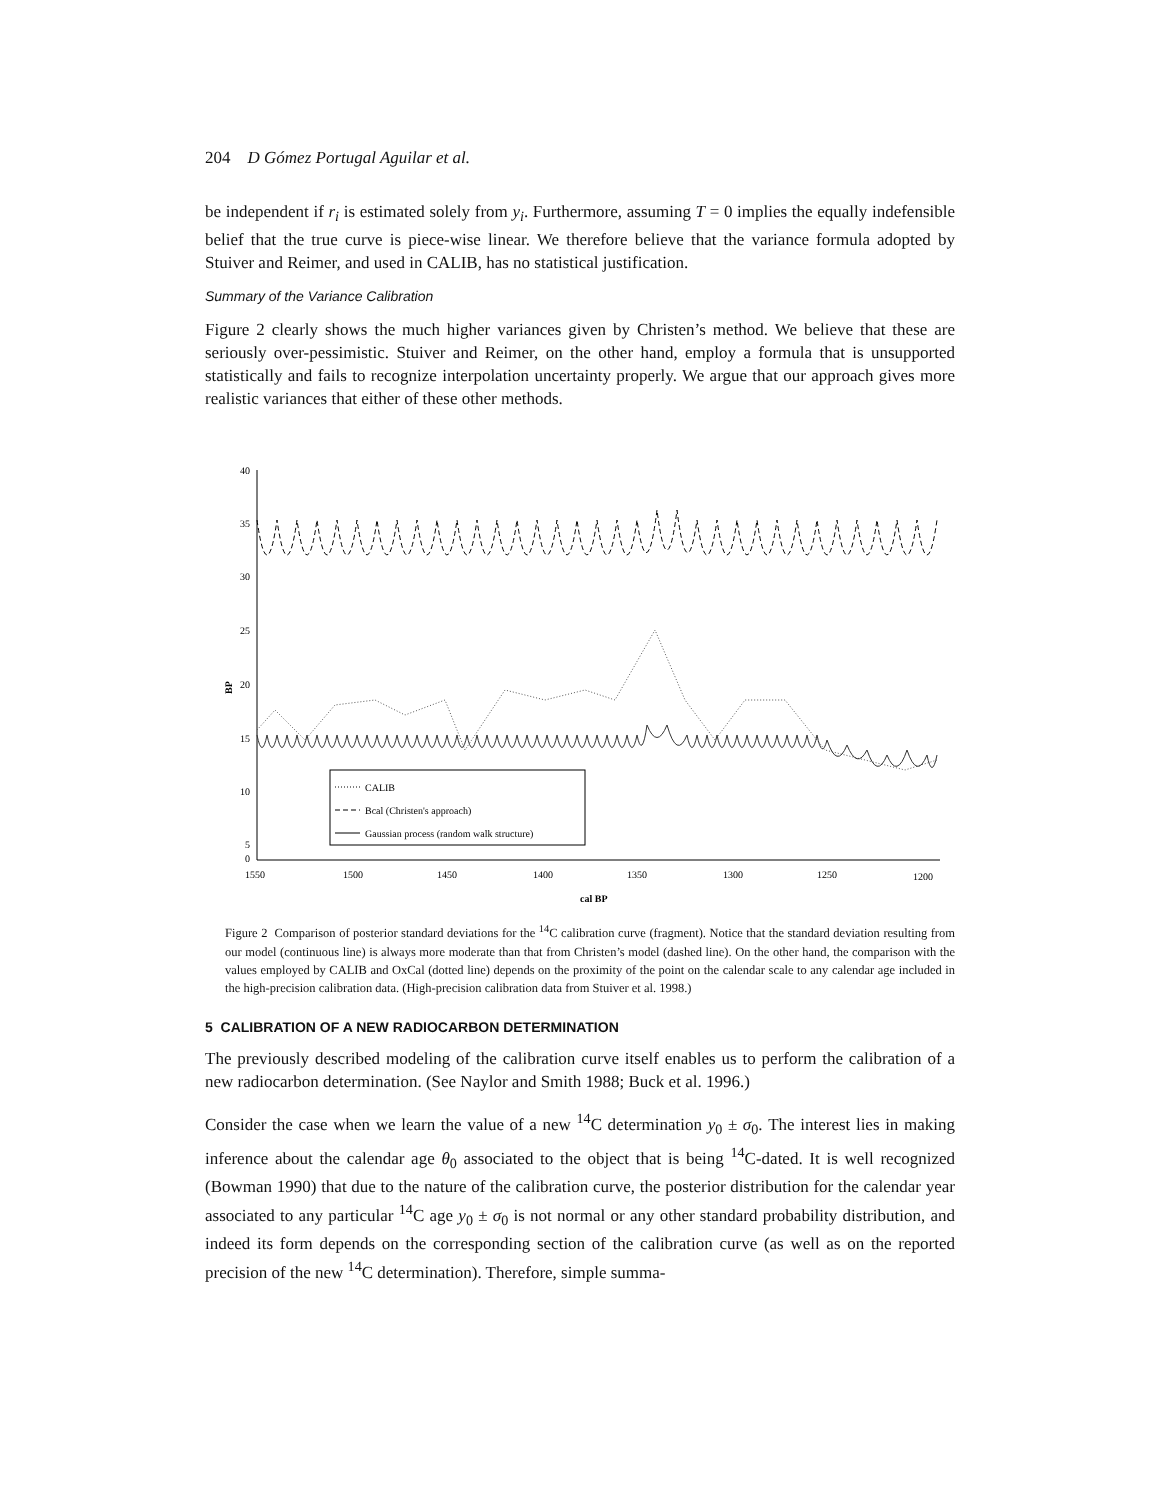204 D Gómez Portugal Aguilar et al.
be independent if r<sub>i</sub> is estimated solely from y<sub>i</sub>. Furthermore, assuming T = 0 implies the equally indefensible belief that the true curve is piece-wise linear. We therefore believe that the variance formula adopted by Stuiver and Reimer, and used in CALIB, has no statistical justification.
Summary of the Variance Calibration
Figure 2 clearly shows the much higher variances given by Christen’s method. We believe that these are seriously over-pessimistic. Stuiver and Reimer, on the other hand, employ a formula that is unsupported statistically and fails to recognize interpolation uncertainty properly. We argue that our approach gives more realistic variances that either of these other methods.
40
35
30
25
20
15
10
5
0
BP
1550
1500
1450
1400
1350
1300
1250
1200
cal BP
CALIB
Bcal (Christen's approach)
Gaussian process (random walk structure)
Figure 2 Comparison of posterior standard deviations for the <sup>14</sup>C calibration curve (fragment). Notice that the standard deviation resulting from our model (continuous line) is always more moderate than that from Christen’s model (dashed line). On the other hand, the comparison with the values employed by CALIB and OxCal (dotted line) depends on the proximity of the point on the calendar scale to any calendar age included in the high-precision calibration data. (High-precision calibration data from Stuiver et al. 1998.)
5 CALIBRATION OF A NEW RADIOCARBON DETERMINATION
The previously described modeling of the calibration curve itself enables us to perform the calibration of a new radiocarbon determination. (See Naylor and Smith 1988; Buck et al. 1996.)
Consider the case when we learn the value of a new <sup>14</sup>C determination y<sub>0</sub> ± σ<sub>0</sub>. The interest lies in making inference about the calendar age θ<sub>0</sub> associated to the object that is being <sup>14</sup>C-dated. It is well recognized (Bowman 1990) that due to the nature of the calibration curve, the posterior distribution for the calendar year associated to any particular <sup>14</sup>C age y<sub>0</sub> ± σ<sub>0</sub> is not normal or any other standard probability distribution, and indeed its form depends on the corresponding section of the calibration curve (as well as on the reported precision of the new <sup>14</sup>C determination). Therefore, simple summa-